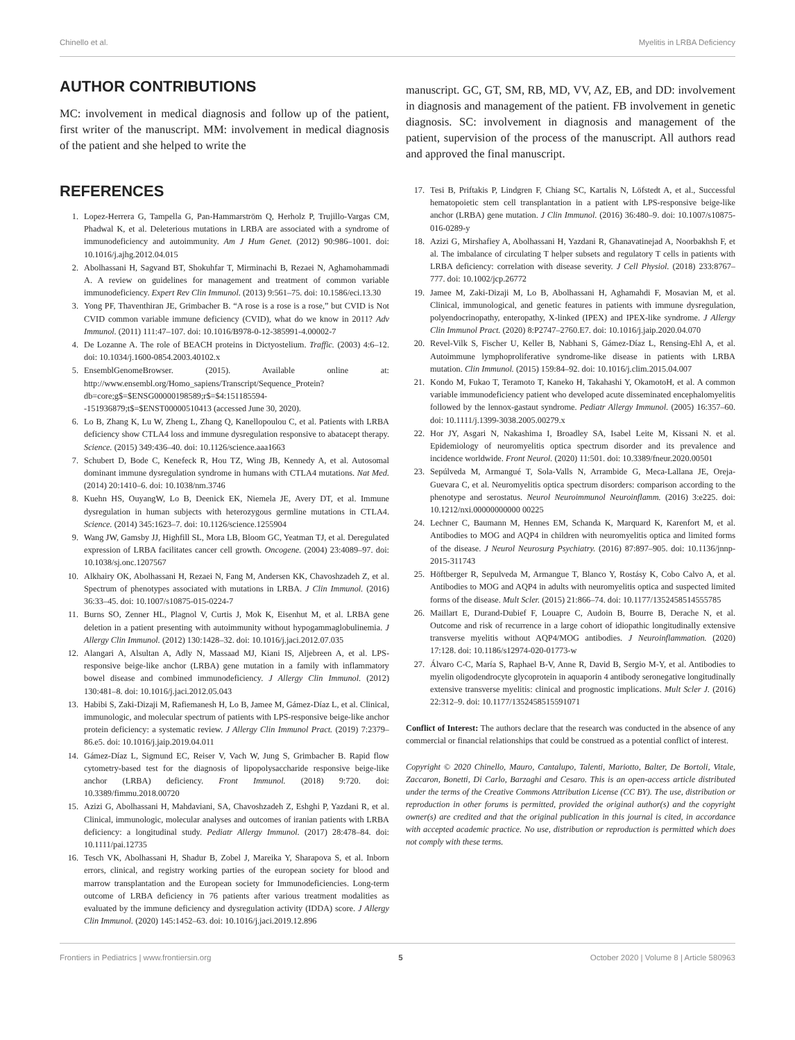Chinello et al. Myelitis in LRBA Deficiency
AUTHOR CONTRIBUTIONS
MC: involvement in medical diagnosis and follow up of the patient, first writer of the manuscript. MM: involvement in medical diagnosis of the patient and she helped to write the
manuscript. GC, GT, SM, RB, MD, VV, AZ, EB, and DD: involvement in diagnosis and management of the patient. FB involvement in genetic diagnosis. SC: involvement in diagnosis and management of the patient, supervision of the process of the manuscript. All authors read and approved the final manuscript.
REFERENCES
1. Lopez-Herrera G, Tampella G, Pan-Hammarström Q, Herholz P, Trujillo-Vargas CM, Phadwal K, et al. Deleterious mutations in LRBA are associated with a syndrome of immunodeficiency and autoimmunity. Am J Hum Genet. (2012) 90:986–1001. doi: 10.1016/j.ajhg.2012.04.015
2. Abolhassani H, Sagvand BT, Shokuhfar T, Mirminachi B, Rezaei N, Aghamohammadi A. A review on guidelines for management and treatment of common variable immunodeficiency. Expert Rev Clin Immunol. (2013) 9:561–75. doi: 10.1586/eci.13.30
3. Yong PF, Thaventhiran JE, Grimbacher B. “A rose is a rose is a rose,” but CVID is Not CVID common variable immune deficiency (CVID), what do we know in 2011? Adv Immunol. (2011) 111:47–107. doi: 10.1016/B978-0-12-385991-4.00002-7
4. De Lozanne A. The role of BEACH proteins in Dictyostelium. Traffic. (2003) 4:6–12. doi: 10.1034/j.1600-0854.2003.40102.x
5. EnsemblGenomeBrowser. (2015). Available online at: http://www.ensembl.org/Homo_sapiens/Transcript/Sequence_Protein?db=core;g$=$ENSG00000198589;r$=$4:151185594--151936879;t$=$ENST00000510413 (accessed June 30, 2020).
6. Lo B, Zhang K, Lu W, Zheng L, Zhang Q, Kanellopoulou C, et al. Patients with LRBA deficiency show CTLA4 loss and immune dysregulation responsive to abatacept therapy. Science. (2015) 349:436–40. doi: 10.1126/science.aaa1663
7. Schubert D, Bode C, Kenefeck R, Hou TZ, Wing JB, Kennedy A, et al. Autosomal dominant immune dysregulation syndrome in humans with CTLA4 mutations. Nat Med. (2014) 20:1410–6. doi: 10.1038/nm.3746
8. Kuehn HS, OuyangW, Lo B, Deenick EK, Niemela JE, Avery DT, et al. Immune dysregulation in human subjects with heterozygous germline mutations in CTLA4. Science. (2014) 345:1623–7. doi: 10.1126/science.1255904
9. Wang JW, Gamsby JJ, Highfill SL, Mora LB, Bloom GC, Yeatman TJ, et al. Deregulated expression of LRBA facilitates cancer cell growth. Oncogene. (2004) 23:4089–97. doi: 10.1038/sj.onc.1207567
10. Alkhairy OK, Abolhassani H, Rezaei N, Fang M, Andersen KK, Chavoshzadeh Z, et al. Spectrum of phenotypes associated with mutations in LRBA. J Clin Immunol. (2016) 36:33–45. doi: 10.1007/s10875-015-0224-7
11. Burns SO, Zenner HL, Plagnol V, Curtis J, Mok K, Eisenhut M, et al. LRBA gene deletion in a patient presenting with autoimmunity without hypogammaglobulinemia. J Allergy Clin Immunol. (2012) 130:1428–32. doi: 10.1016/j.jaci.2012.07.035
12. Alangari A, Alsultan A, Adly N, Massaad MJ, Kiani IS, Aljebreen A, et al. LPS-responsive beige-like anchor (LRBA) gene mutation in a family with inflammatory bowel disease and combined immunodeficiency. J Allergy Clin Immunol. (2012) 130:481–8. doi: 10.1016/j.jaci.2012.05.043
13. Habibi S, Zaki-Dizaji M, Rafiemanesh H, Lo B, Jamee M, Gámez-Díaz L, et al. Clinical, immunologic, and molecular spectrum of patients with LPS-responsive beige-like anchor protein deficiency: a systematic review. J Allergy Clin Immunol Pract. (2019) 7:2379–86.e5. doi: 10.1016/j.jaip.2019.04.011
14. Gámez-Díaz L, Sigmund EC, Reiser V, Vach W, Jung S, Grimbacher B. Rapid flow cytometry-based test for the diagnosis of lipopolysaccharide responsive beige-like anchor (LRBA) deficiency. Front Immunol. (2018) 9:720. doi: 10.3389/fimmu.2018.00720
15. Azizi G, Abolhassani H, Mahdaviani, SA, Chavoshzadeh Z, Eshghi P, Yazdani R, et al. Clinical, immunologic, molecular analyses and outcomes of iranian patients with LRBA deficiency: a longitudinal study. Pediatr Allergy Immunol. (2017) 28:478–84. doi: 10.1111/pai.12735
16. Tesch VK, Abolhassani H, Shadur B, Zobel J, Mareika Y, Sharapova S, et al. Inborn errors, clinical, and registry working parties of the european society for blood and marrow transplantation and the European society for Immunodeficiencies. Long-term outcome of LRBA deficiency in 76 patients after various treatment modalities as evaluated by the immune deficiency and dysregulation activity (IDDA) score. J Allergy Clin Immunol. (2020) 145:1452–63. doi: 10.1016/j.jaci.2019.12.896
17. Tesi B, Priftakis P, Lindgren F, Chiang SC, Kartalis N, Löfstedt A, et al., Successful hematopoietic stem cell transplantation in a patient with LPS-responsive beige-like anchor (LRBA) gene mutation. J Clin Immunol. (2016) 36:480–9. doi: 10.1007/s10875-016-0289-y
18. Azizi G, Mirshafiey A, Abolhassani H, Yazdani R, Ghanavatinejad A, Noorbakhsh F, et al. The imbalance of circulating T helper subsets and regulatory T cells in patients with LRBA deficiency: correlation with disease severity. J Cell Physiol. (2018) 233:8767–777. doi: 10.1002/jcp.26772
19. Jamee M, Zaki-Dizaji M, Lo B, Abolhassani H, Aghamahdi F, Mosavian M, et al. Clinical, immunological, and genetic features in patients with immune dysregulation, polyendocrinopathy, enteropathy, X-linked (IPEX) and IPEX-like syndrome. J Allergy Clin Immunol Pract. (2020) 8:P2747–2760.E7. doi: 10.1016/j.jaip.2020.04.070
20. Revel-Vilk S, Fischer U, Keller B, Nabhani S, Gámez-Díaz L, Rensing-Ehl A, et al. Autoimmune lymphoproliferative syndrome-like disease in patients with LRBA mutation. Clin Immunol. (2015) 159:84–92. doi: 10.1016/j.clim.2015.04.007
21. Kondo M, Fukao T, Teramoto T, Kaneko H, Takahashi Y, OkamotoH, et al. A common variable immunodeficiency patient who developed acute disseminated encephalomyelitis followed by the lennox-gastaut syndrome. Pediatr Allergy Immunol. (2005) 16:357–60. doi: 10.1111/j.1399-3038.2005.00279.x
22. Hor JY, Asgari N, Nakashima I, Broadley SA, Isabel Leite M, Kissani N. et al. Epidemiology of neuromyelitis optica spectrum disorder and its prevalence and incidence worldwide. Front Neurol. (2020) 11:501. doi: 10.3389/fneur.2020.00501
23. Sepúlveda M, Armangué T, Sola-Valls N, Arrambide G, Meca-Lallana JE, Oreja-Guevara C, et al. Neuromyelitis optica spectrum disorders: comparison according to the phenotype and serostatus. Neurol Neuroimmunol Neuroinflamm. (2016) 3:e225. doi: 10.1212/nxi.00000000000 00225
24. Lechner C, Baumann M, Hennes EM, Schanda K, Marquard K, Karenfort M, et al. Antibodies to MOG and AQP4 in children with neuromyelitis optica and limited forms of the disease. J Neurol Neurosurg Psychiatry. (2016) 87:897–905. doi: 10.1136/jnnp-2015-311743
25. Höftberger R, Sepulveda M, Armangue T, Blanco Y, Rostásy K, Cobo Calvo A, et al. Antibodies to MOG and AQP4 in adults with neuromyelitis optica and suspected limited forms of the disease. Mult Scler. (2015) 21:866–74. doi: 10.1177/1352458514555785
26. Maillart E, Durand-Dubief F, Louapre C, Audoin B, Bourre B, Derache N, et al. Outcome and risk of recurrence in a large cohort of idiopathic longitudinally extensive transverse myelitis without AQP4/MOG antibodies. J Neuroinflammation. (2020) 17:128. doi: 10.1186/s12974-020-01773-w
27. Álvaro C-C, María S, Raphael B-V, Anne R, David B, Sergio M-Y, et al. Antibodies to myelin oligodendrocyte glycoprotein in aquaporin 4 antibody seronegative longitudinally extensive transverse myelitis: clinical and prognostic implications. Mult Scler J. (2016) 22:312–9. doi: 10.1177/1352458515591071
Conflict of Interest: The authors declare that the research was conducted in the absence of any commercial or financial relationships that could be construed as a potential conflict of interest.
Copyright © 2020 Chinello, Mauro, Cantalupo, Talenti, Mariotto, Balter, De Bortoli, Vitale, Zaccaron, Bonetti, Di Carlo, Barzaghi and Cesaro. This is an open-access article distributed under the terms of the Creative Commons Attribution License (CC BY). The use, distribution or reproduction in other forums is permitted, provided the original author(s) and the copyright owner(s) are credited and that the original publication in this journal is cited, in accordance with accepted academic practice. No use, distribution or reproduction is permitted which does not comply with these terms.
Frontiers in Pediatrics | www.frontiersin.org 5 October 2020 | Volume 8 | Article 580963